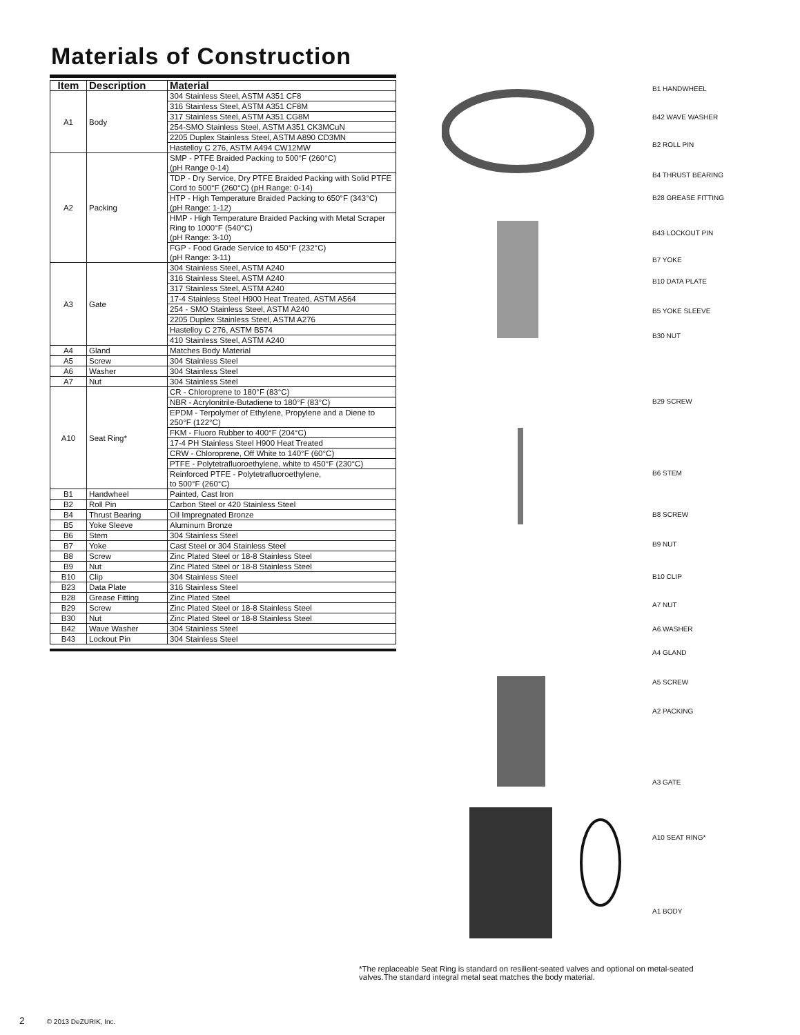Materials of Construction
| Item | Description | Material |
| --- | --- | --- |
| A1 | Body | 304 Stainless Steel, ASTM A351 CF8 |
| | | 316 Stainless Steel, ASTM A351 CF8M |
| | | 317 Stainless Steel, ASTM A351 CG8M |
| | | 254-SMO Stainless Steel, ASTM A351 CK3MCuN |
| | | 2205 Duplex Stainless Steel, ASTM A890 CD3MN |
| | | Hastelloy C 276, ASTM A494 CW12MW |
| A2 | Packing | SMP - PTFE Braided Packing to 500°F (260°C) (pH Range 0-14) |
| | | TDP - Dry Service, Dry PTFE Braided Packing with Solid PTFE Cord to 500°F (260°C) (pH Range: 0-14) |
| | | HTP - High Temperature Braided Packing to 650°F (343°C) (pH Range: 1-12) |
| | | HMP - High Temperature Braided Packing with Metal Scraper Ring to 1000°F (540°C) (pH Range: 3-10) |
| | | FGP - Food Grade Service to 450°F (232°C) (pH Range: 3-11) |
| A3 | Gate | 304 Stainless Steel, ASTM A240 |
| | | 316 Stainless Steel, ASTM A240 |
| | | 317 Stainless Steel, ASTM A240 |
| | | 17-4 Stainless Steel H900 Heat Treated, ASTM A564 |
| | | 254 - SMO Stainless Steel, ASTM A240 |
| | | 2205 Duplex Stainless Steel, ASTM A276 |
| | | Hastelloy C 276, ASTM B574 |
| | | 410 Stainless Steel, ASTM A240 |
| A4 | Gland | Matches Body Material |
| A5 | Screw | 304 Stainless Steel |
| A6 | Washer | 304 Stainless Steel |
| A7 | Nut | 304 Stainless Steel |
| A10 | Seat Ring* | CR - Chloroprene to 180°F (83°C) |
| | | NBR - Acrylonitrile-Butadiene to 180°F (83°C) |
| | | EPDM - Terpolymer of Ethylene, Propylene and a Diene to 250°F (122°C) |
| | | FKM - Fluoro Rubber to 400°F (204°C) |
| | | 17-4 PH Stainless Steel H900 Heat Treated |
| | | CRW - Chloroprene, Off White to 140°F (60°C) |
| | | PTFE - Polytetrafluoroethylene, white to 450°F (230°C) |
| | | Reinforced PTFE - Polytetrafluoroethylene, to 500°F (260°C) |
| B1 | Handwheel | Painted, Cast Iron |
| B2 | Roll Pin | Carbon Steel or 420 Stainless Steel |
| B4 | Thrust Bearing | Oil Impregnated Bronze |
| B5 | Yoke Sleeve | Aluminum Bronze |
| B6 | Stem | 304 Stainless Steel |
| B7 | Yoke | Cast Steel or 304 Stainless Steel |
| B8 | Screw | Zinc Plated Steel or 18-8 Stainless Steel |
| B9 | Nut | Zinc Plated Steel or 18-8 Stainless Steel |
| B10 | Clip | 304 Stainless Steel |
| B23 | Data Plate | 316 Stainless Steel |
| B28 | Grease Fitting | Zinc Plated Steel |
| B29 | Screw | Zinc Plated Steel or 18-8 Stainless Steel |
| B30 | Nut | Zinc Plated Steel or 18-8 Stainless Steel |
| B42 | Wave Washer | 304 Stainless Steel |
| B43 | Lockout Pin | 304 Stainless Steel |
B1 HANDWHEEL
B42 WAVE WASHER
B2 ROLL PIN
B4 THRUST BEARING
B28 GREASE FITTING
B43 LOCKOUT PIN
B7 YOKE
B10 DATA PLATE
B5 YOKE SLEEVE
B30 NUT
B29 SCREW
B6 STEM
B8 SCREW
B9 NUT
B10 CLIP
A7 NUT
A6 WASHER
A4 GLAND
A5 SCREW
A2 PACKING
A3 GATE
A10 SEAT RING*
A1 BODY
*The replaceable Seat Ring is standard on resilient-seated valves and optional on metal-seated valves.The standard integral metal seat matches the body material.
2 © 2013 DeZURIK, Inc.